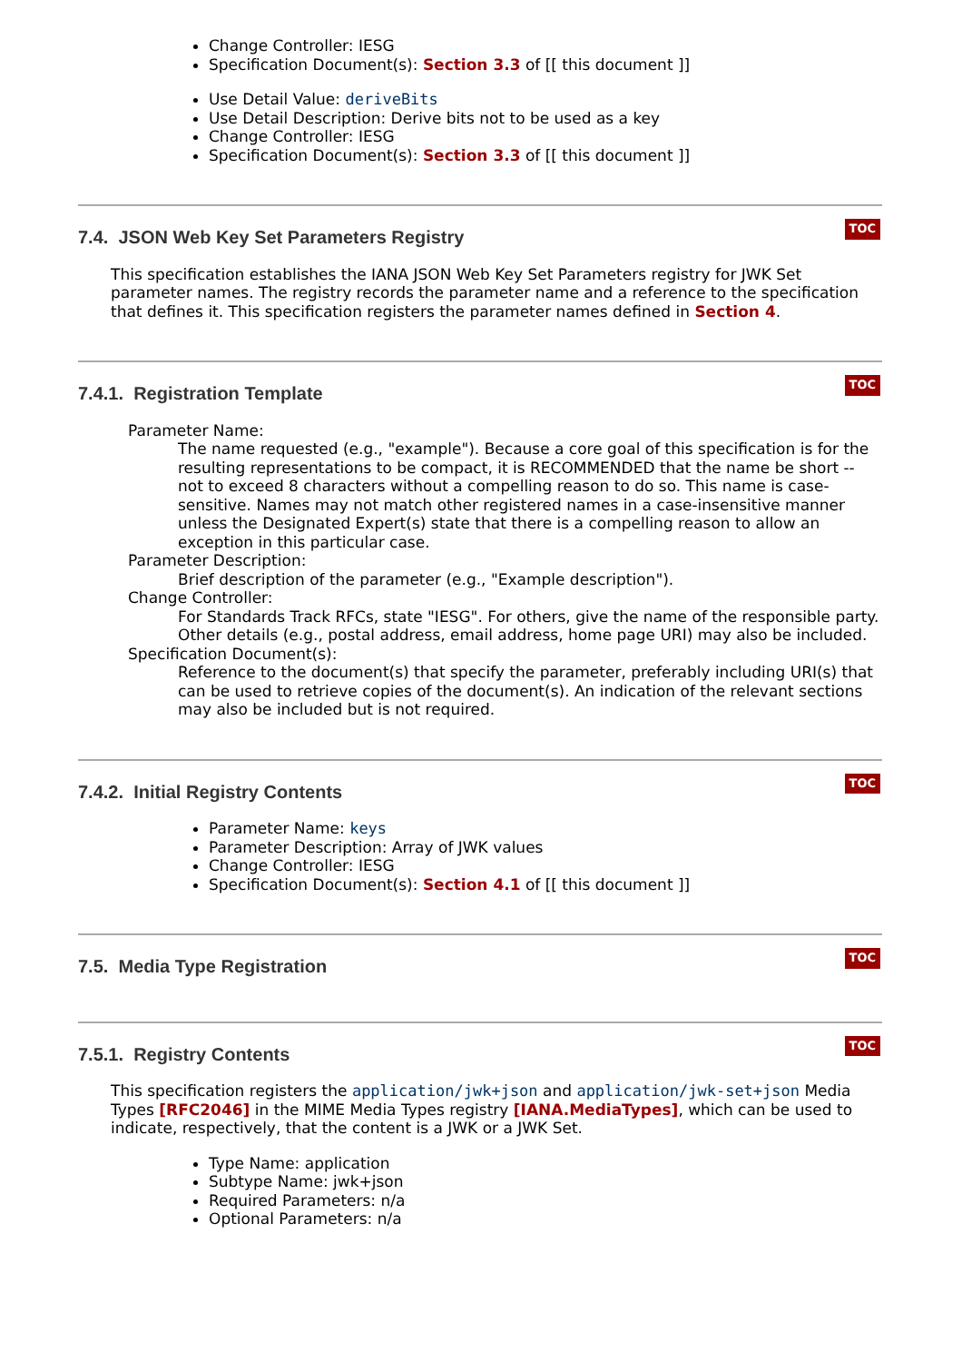Change Controller: IESG
Specification Document(s): Section 3.3 of [[ this document ]]
Use Detail Value: deriveBits
Use Detail Description: Derive bits not to be used as a key
Change Controller: IESG
Specification Document(s): Section 3.3 of [[ this document ]]
7.4. JSON Web Key Set Parameters Registry
TOC
This specification establishes the IANA JSON Web Key Set Parameters registry for JWK Set parameter names. The registry records the parameter name and a reference to the specification that defines it. This specification registers the parameter names defined in Section 4.
7.4.1. Registration Template
TOC
Parameter Name:
The name requested (e.g., "example"). Because a core goal of this specification is for the resulting representations to be compact, it is RECOMMENDED that the name be short -- not to exceed 8 characters without a compelling reason to do so. This name is case-sensitive. Names may not match other registered names in a case-insensitive manner unless the Designated Expert(s) state that there is a compelling reason to allow an exception in this particular case.
Parameter Description:
Brief description of the parameter (e.g., "Example description").
Change Controller:
For Standards Track RFCs, state "IESG". For others, give the name of the responsible party. Other details (e.g., postal address, email address, home page URI) may also be included.
Specification Document(s):
Reference to the document(s) that specify the parameter, preferably including URI(s) that can be used to retrieve copies of the document(s). An indication of the relevant sections may also be included but is not required.
7.4.2. Initial Registry Contents
TOC
Parameter Name: keys
Parameter Description: Array of JWK values
Change Controller: IESG
Specification Document(s): Section 4.1 of [[ this document ]]
7.5. Media Type Registration
TOC
7.5.1. Registry Contents
TOC
This specification registers the application/jwk+json and application/jwk-set+json Media Types [RFC2046] in the MIME Media Types registry [IANA.MediaTypes], which can be used to indicate, respectively, that the content is a JWK or a JWK Set.
Type Name: application
Subtype Name: jwk+json
Required Parameters: n/a
Optional Parameters: n/a